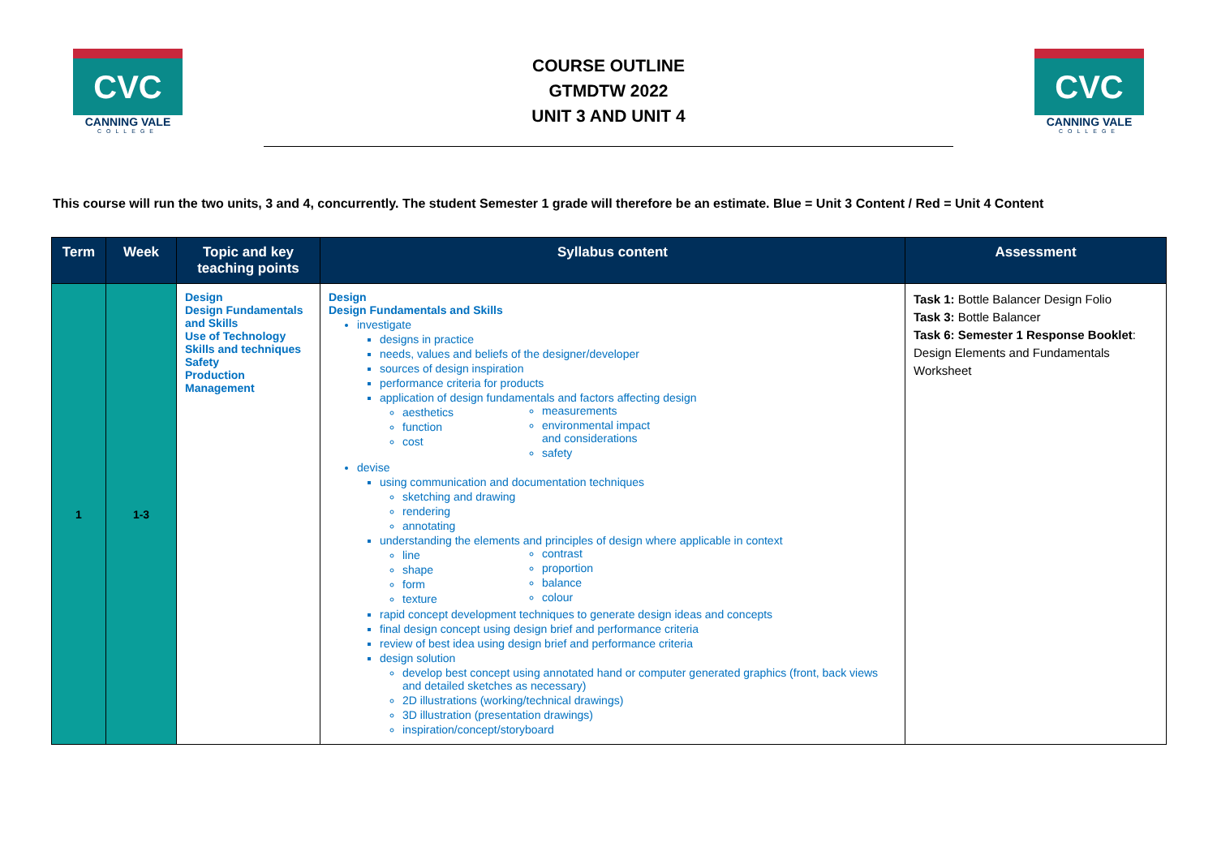CVC
CANNING VALE
COLLEGE
COURSE OUTLINE
GTMDTW 2022
UNIT 3 AND UNIT 4
CVC
CANNING VALE
COLLEGE
This course will run the two units, 3 and 4, concurrently. The student Semester 1 grade will therefore be an estimate. Blue = Unit 3 Content / Red = Unit 4 Content
| Term | Week | Topic and key teaching points | Syllabus content | Assessment |
| --- | --- | --- | --- | --- |
| 1 | 1-3 | Design Design Fundamentals and Skills Use of Technology Skills and techniques Safety Production Management | Design Design Fundamentals and Skills investigate designs in practice needs, values and beliefs of the designer/developer sources of design inspiration performance criteria for products application of design fundamentals and factors affecting design aesthetics function cost measurements environmental impact and considerations safety devise using communication and documentation techniques sketching and drawing rendering annotating understanding the elements and principles of design where applicable in context line shape form texture contrast proportion balance colour rapid concept development techniques to generate design ideas and concepts final design concept using design brief and performance criteria review of best idea using design brief and performance criteria design solution develop best concept using annotated hand or computer generated graphics (front, back views and detailed sketches as necessary) 2D illustrations (working/technical drawings) 3D illustration (presentation drawings) inspiration/concept/storyboard | Task 1: Bottle Balancer Design Folio Task 3: Bottle Balancer Task 6: Semester 1 Response Booklet : Design Elements and Fundamentals Worksheet |